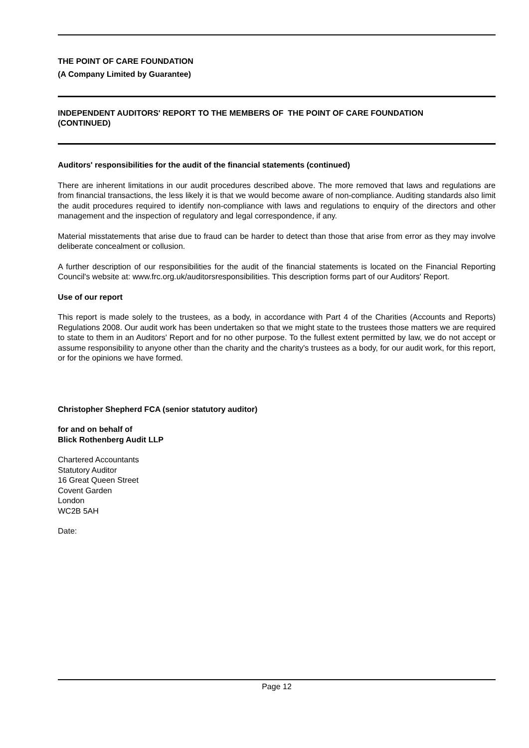THE POINT OF CARE FOUNDATION
(A Company Limited by Guarantee)
INDEPENDENT AUDITORS' REPORT TO THE MEMBERS OF THE POINT OF CARE FOUNDATION
(CONTINUED)
Auditors' responsibilities for the audit of the financial statements (continued)
There are inherent limitations in our audit procedures described above. The more removed that laws and regulations are from financial transactions, the less likely it is that we would become aware of non-compliance. Auditing standards also limit the audit procedures required to identify non-compliance with laws and regulations to enquiry of the directors and other management and the inspection of regulatory and legal correspondence, if any.
Material misstatements that arise due to fraud can be harder to detect than those that arise from error as they may involve deliberate concealment or collusion.
A further description of our responsibilities for the audit of the financial statements is located on the Financial Reporting Council's website at: www.frc.org.uk/auditorsresponsibilities. This description forms part of our Auditors' Report.
Use of our report
This report is made solely to the trustees, as a body, in accordance with Part 4 of the Charities (Accounts and Reports) Regulations 2008. Our audit work has been undertaken so that we might state to the trustees those matters we are required to state to them in an Auditors' Report and for no other purpose. To the fullest extent permitted by law, we do not accept or assume responsibility to anyone other than the charity and the charity's trustees as a body, for our audit work, for this report, or for the opinions we have formed.
Christopher Shepherd FCA (senior statutory auditor)
for and on behalf of
Blick Rothenberg Audit LLP
Chartered Accountants
Statutory Auditor
16 Great Queen Street
Covent Garden
London
WC2B 5AH
Date:
Page 12